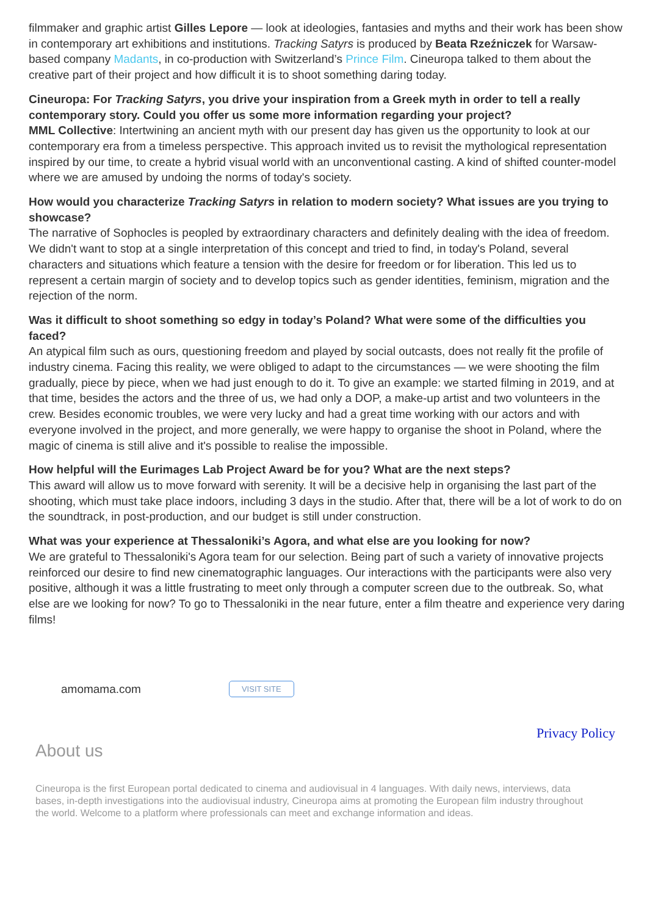filmmaker and graphic artist Gilles Lepore — look at ideologies, fantasies and myths and their work has been show in contemporary art exhibitions and institutions. Tracking Satyrs is produced by Beata Rzeźniczek for Warsaw-based company Madants, in co-production with Switzerland’s Prince Film. Cineuropa talked to them about the creative part of their project and how difficult it is to shoot something daring today.
Cineuropa: For Tracking Satyrs, you drive your inspiration from a Greek myth in order to tell a really contemporary story. Could you offer us some more information regarding your project?
MML Collective: Intertwining an ancient myth with our present day has given us the opportunity to look at our contemporary era from a timeless perspective. This approach invited us to revisit the mythological representation inspired by our time, to create a hybrid visual world with an unconventional casting. A kind of shifted counter-model where we are amused by undoing the norms of today's society.
How would you characterize Tracking Satyrs in relation to modern society? What issues are you trying to showcase?
The narrative of Sophocles is peopled by extraordinary characters and definitely dealing with the idea of freedom. We didn't want to stop at a single interpretation of this concept and tried to find, in today's Poland, several characters and situations which feature a tension with the desire for freedom or for liberation. This led us to represent a certain margin of society and to develop topics such as gender identities, feminism, migration and the rejection of the norm.
Was it difficult to shoot something so edgy in today’s Poland? What were some of the difficulties you faced?
An atypical film such as ours, questioning freedom and played by social outcasts, does not really fit the profile of industry cinema. Facing this reality, we were obliged to adapt to the circumstances — we were shooting the film gradually, piece by piece, when we had just enough to do it. To give an example: we started filming in 2019, and at that time, besides the actors and the three of us, we had only a DOP, a make-up artist and two volunteers in the crew. Besides economic troubles, we were very lucky and had a great time working with our actors and with everyone involved in the project, and more generally, we were happy to organise the shoot in Poland, where the magic of cinema is still alive and it's possible to realise the impossible.
How helpful will the Eurimages Lab Project Award be for you? What are the next steps?
This award will allow us to move forward with serenity. It will be a decisive help in organising the last part of the shooting, which must take place indoors, including 3 days in the studio. After that, there will be a lot of work to do on the soundtrack, in post-production, and our budget is still under construction.
What was your experience at Thessaloniki’s Agora, and what else are you looking for now?
We are grateful to Thessaloniki's Agora team for our selection. Being part of such a variety of innovative projects reinforced our desire to find new cinematographic languages. Our interactions with the participants were also very positive, although it was a little frustrating to meet only through a computer screen due to the outbreak. So, what else are we looking for now? To go to Thessaloniki in the near future, enter a film theatre and experience very daring films!
amomama.com VISIT SITE
Privacy Policy
About us
Cineuropa is the first European portal dedicated to cinema and audiovisual in 4 languages. With daily news, interviews, data bases, in-depth investigations into the audiovisual industry, Cineuropa aims at promoting the European film industry throughout the world. Welcome to a platform where professionals can meet and exchange information and ideas.